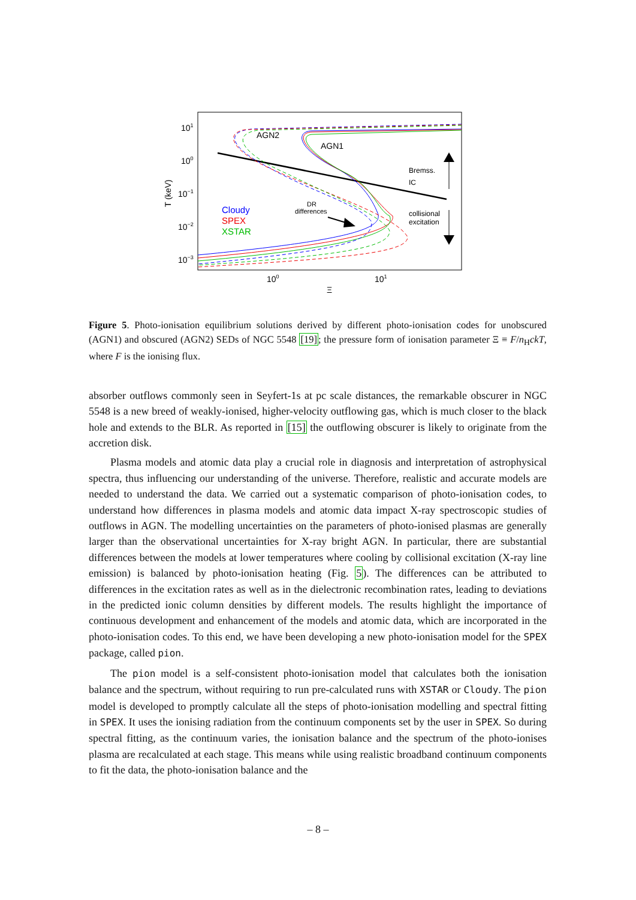101
100
10−1
10−2
10−3
100
101
Ξ
T (keV)
AGN2
AGN1
Bremss.
IC
collisional
excitation
DR
differences
Cloudy
SPEX
XSTAR
Figure 5. Photo-ionisation equilibrium solutions derived by different photo-ionisation codes for unobscured (AGN1) and obscured (AGN2) SEDs of NGC 5548 [19]; the pressure form of ionisation parameter Ξ ≡ F/n<sub>H</sub>ckT, where F is the ionising flux.
absorber outflows commonly seen in Seyfert-1s at pc scale distances, the remarkable obscurer in NGC 5548 is a new breed of weakly-ionised, higher-velocity outflowing gas, which is much closer to the black hole and extends to the BLR. As reported in [15] the outflowing obscurer is likely to originate from the accretion disk.
Plasma models and atomic data play a crucial role in diagnosis and interpretation of astrophysical spectra, thus influencing our understanding of the universe. Therefore, realistic and accurate models are needed to understand the data. We carried out a systematic comparison of photo-ionisation codes, to understand how differences in plasma models and atomic data impact X-ray spectroscopic studies of outflows in AGN. The modelling uncertainties on the parameters of photo-ionised plasmas are generally larger than the observational uncertainties for X-ray bright AGN. In particular, there are substantial differences between the models at lower temperatures where cooling by collisional excitation (X-ray line emission) is balanced by photo-ionisation heating (Fig. 5). The differences can be attributed to differences in the excitation rates as well as in the dielectronic recombination rates, leading to deviations in the predicted ionic column densities by different models. The results highlight the importance of continuous development and enhancement of the models and atomic data, which are incorporated in the photo-ionisation codes. To this end, we have been developing a new photo-ionisation model for the SPEX package, called pion.
The pion model is a self-consistent photo-ionisation model that calculates both the ionisation balance and the spectrum, without requiring to run pre-calculated runs with XSTAR or Cloudy. The pion model is developed to promptly calculate all the steps of photo-ionisation modelling and spectral fitting in SPEX. It uses the ionising radiation from the continuum components set by the user in SPEX. So during spectral fitting, as the continuum varies, the ionisation balance and the spectrum of the photo-ionises plasma are recalculated at each stage. This means while using realistic broadband continuum components to fit the data, the photo-ionisation balance and the
– 8 –